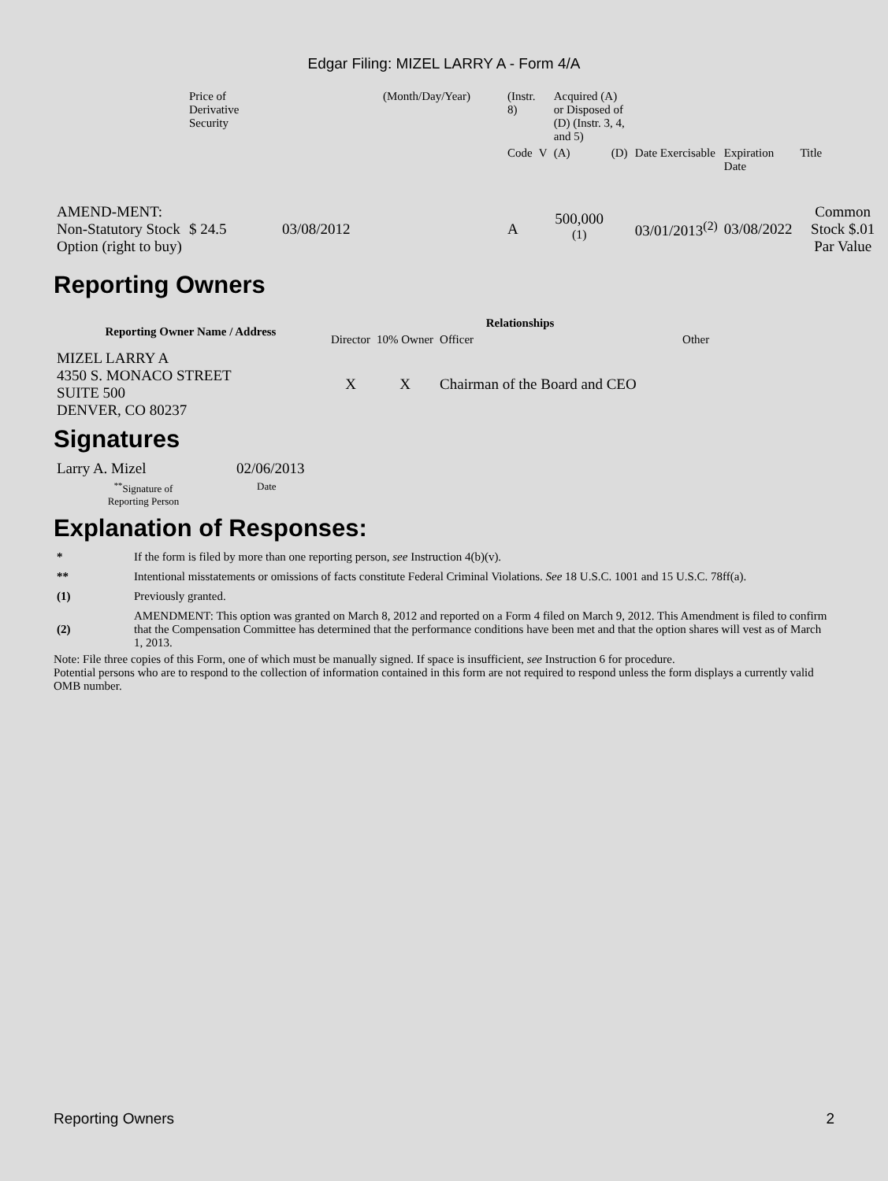Edgar Filing: MIZEL LARRY A - Form 4/A
| | Price of Derivative Security | | (Month/Day/Year) | (Instr. 8) | | Acquired (A) or Disposed of (D) (Instr. 3, 4, and 5) | | | | |
| | | | | Code | V | (A) | (D) | Date Exercisable | Expiration Date | Title |
| AMEND-MENT: Non-Statutory Stock Option (right to buy) | $ 24.5 | 03/08/2012 | | A | | 500,000 <sup>(1)</sup> | | 03/01/2013<sup>(2)</sup> | 03/08/2022 | Common Stock $.01 Par Value |
Reporting Owners
| Reporting Owner Name / Address | Relationships | | | |
| --- | --- | --- | --- | --- |
| | Director | 10% Owner | Officer | Other |
| MIZEL LARRY A 4350 S. MONACO STREET SUITE 500 DENVER, CO 80237 | X | X | Chairman of the Board and CEO | |
Signatures
| Larry A. Mizel | 02/06/2013 |
| <sup>**</sup> Signature of Reporting Person | Date |
Explanation of Responses:
| * | If the form is filed by more than one reporting person, see Instruction 4(b)(v). |
| ** | Intentional misstatements or omissions of facts constitute Federal Criminal Violations. See 18 U.S.C. 1001 and 15 U.S.C. 78ff(a). |
| (1) | Previously granted. |
| (2) | AMENDMENT: This option was granted on March 8, 2012 and reported on a Form 4 filed on March 9, 2012. This Amendment is filed to confirm that the Compensation Committee has determined that the performance conditions have been met and that the option shares will vest as of March 1, 2013. |
Note: File three copies of this Form, one of which must be manually signed. If space is insufficient, see Instruction 6 for procedure.
Potential persons who are to respond to the collection of information contained in this form are not required to respond unless the form displays a currently valid OMB number.
Reporting Owners 2